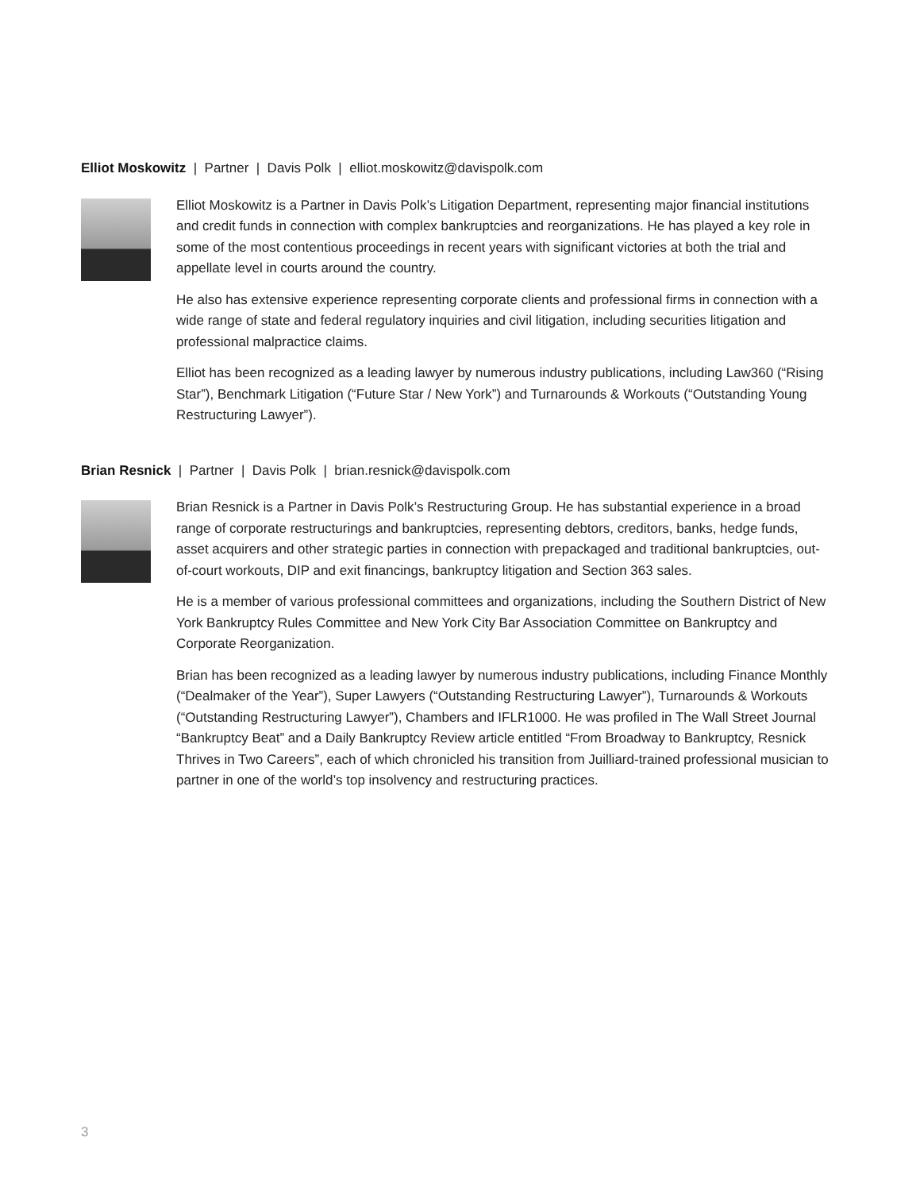Elliot Moskowitz | Partner | Davis Polk | elliot.moskowitz@davispolk.com
Elliot Moskowitz is a Partner in Davis Polk’s Litigation Department, representing major financial institutions and credit funds in connection with complex bankruptcies and reorganizations. He has played a key role in some of the most contentious proceedings in recent years with significant victories at both the trial and appellate level in courts around the country.
He also has extensive experience representing corporate clients and professional firms in connection with a wide range of state and federal regulatory inquiries and civil litigation, including securities litigation and professional malpractice claims.
Elliot has been recognized as a leading lawyer by numerous industry publications, including Law360 (“Rising Star”), Benchmark Litigation (“Future Star / New York”) and Turnarounds & Workouts (“Outstanding Young Restructuring Lawyer”).
Brian Resnick | Partner | Davis Polk | brian.resnick@davispolk.com
Brian Resnick is a Partner in Davis Polk’s Restructuring Group. He has substantial experience in a broad range of corporate restructurings and bankruptcies, representing debtors, creditors, banks, hedge funds, asset acquirers and other strategic parties in connection with prepackaged and traditional bankruptcies, out-of-court workouts, DIP and exit financings, bankruptcy litigation and Section 363 sales.
He is a member of various professional committees and organizations, including the Southern District of New York Bankruptcy Rules Committee and New York City Bar Association Committee on Bankruptcy and Corporate Reorganization.
Brian has been recognized as a leading lawyer by numerous industry publications, including Finance Monthly (“Dealmaker of the Year”), Super Lawyers (“Outstanding Restructuring Lawyer”), Turnarounds & Workouts (“Outstanding Restructuring Lawyer”), Chambers and IFLR1000. He was profiled in The Wall Street Journal “Bankruptcy Beat” and a Daily Bankruptcy Review article entitled “From Broadway to Bankruptcy, Resnick Thrives in Two Careers”, each of which chronicled his transition from Juilliard-trained professional musician to partner in one of the world’s top insolvency and restructuring practices.
3